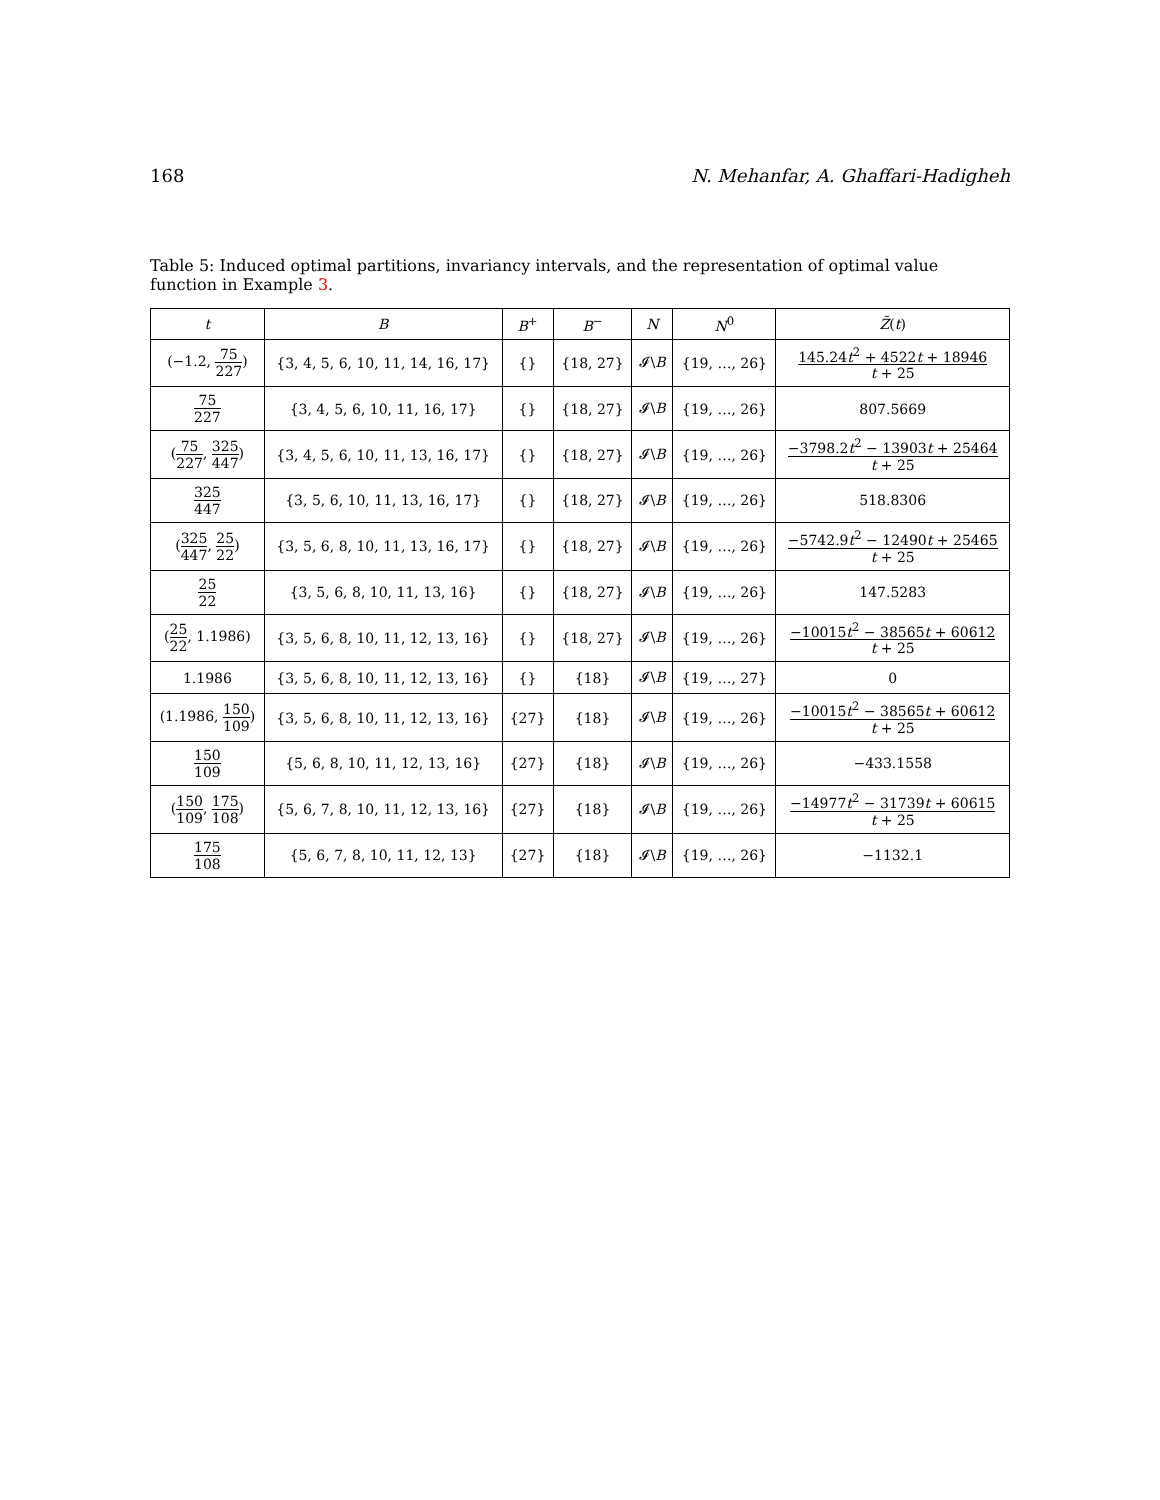168 N. Mehanfar, A. Ghaffari-Hadigheh
Table 5: Induced optimal partitions, invariancy intervals, and the representation of optimal value function in Example 3.
| t | B | B<sup>+</sup> | B<sup>−</sup> | N | N<sup>0</sup> | Z̃ ( t ) |
| --- | --- | --- | --- | --- | --- | --- |
| (−1.2, 75 227 ) | {3, 4, 5, 6, 10, 11, 14, 16, 17} | {} | {18, 27} | 𝓘\ B | {19, …, 26} | 145.24 t<sup>2</sup> + 4522 t + 18946 t + 25 |
| 75 227 | {3, 4, 5, 6, 10, 11, 16, 17} | {} | {18, 27} | 𝓘\ B | {19, …, 26} | 807.5669 |
| ( 75 227 , 325 447 ) | {3, 4, 5, 6, 10, 11, 13, 16, 17} | {} | {18, 27} | 𝓘\ B | {19, …, 26} | −3798.2 t<sup>2</sup> − 13903 t + 25464 t + 25 |
| 325 447 | {3, 5, 6, 10, 11, 13, 16, 17} | {} | {18, 27} | 𝓘\ B | {19, …, 26} | 518.8306 |
| ( 325 447 , 25 22 ) | {3, 5, 6, 8, 10, 11, 13, 16, 17} | {} | {18, 27} | 𝓘\ B | {19, …, 26} | −5742.9 t<sup>2</sup> − 12490 t + 25465 t + 25 |
| 25 22 | {3, 5, 6, 8, 10, 11, 13, 16} | {} | {18, 27} | 𝓘\ B | {19, …, 26} | 147.5283 |
| ( 25 22 , 1.1986) | {3, 5, 6, 8, 10, 11, 12, 13, 16} | {} | {18, 27} | 𝓘\ B | {19, …, 26} | −10015 t<sup>2</sup> − 38565 t + 60612 t + 25 |
| 1.1986 | {3, 5, 6, 8, 10, 11, 12, 13, 16} | {} | {18} | 𝓘\ B | {19, …, 27} | 0 |
| (1.1986, 150 109 ) | {3, 5, 6, 8, 10, 11, 12, 13, 16} | {27} | {18} | 𝓘\ B | {19, …, 26} | −10015 t<sup>2</sup> − 38565 t + 60612 t + 25 |
| 150 109 | {5, 6, 8, 10, 11, 12, 13, 16} | {27} | {18} | 𝓘\ B | {19, …, 26} | −433.1558 |
| ( 150 109 , 175 108 ) | {5, 6, 7, 8, 10, 11, 12, 13, 16} | {27} | {18} | 𝓘\ B | {19, …, 26} | −14977 t<sup>2</sup> − 31739 t + 60615 t + 25 |
| 175 108 | {5, 6, 7, 8, 10, 11, 12, 13} | {27} | {18} | 𝓘\ B | {19, …, 26} | −1132.1 |